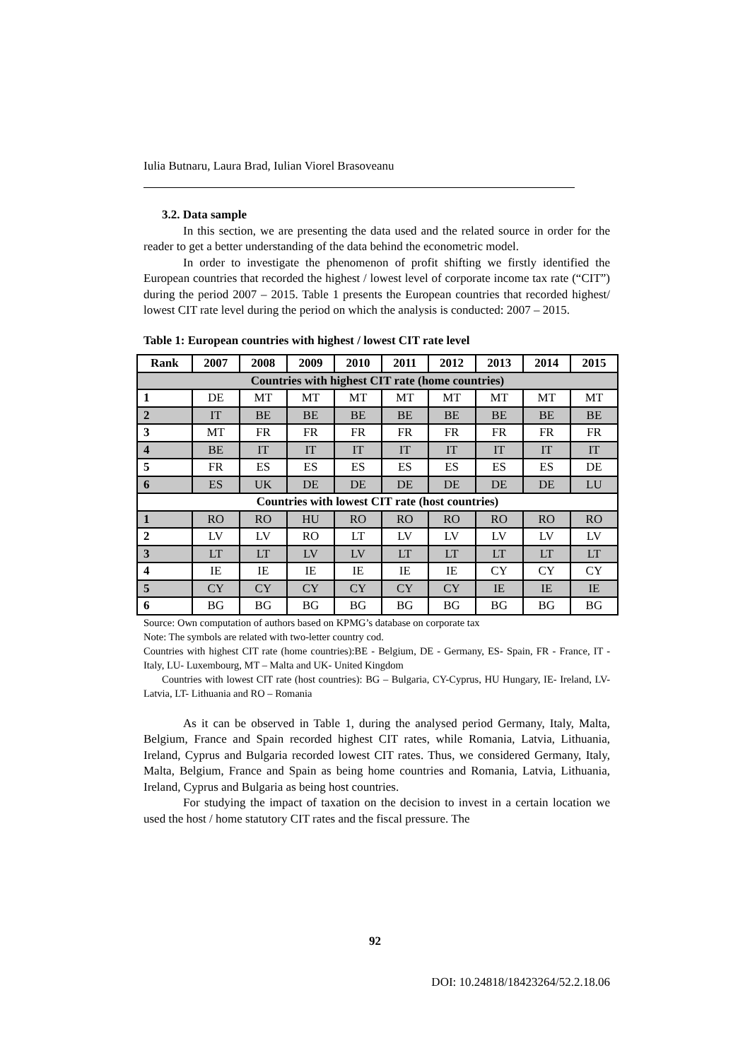Iulia Butnaru, Laura Brad, Iulian Viorel Brasoveanu
3.2. Data sample
In this section, we are presenting the data used and the related source in order for the reader to get a better understanding of the data behind the econometric model.
In order to investigate the phenomenon of profit shifting we firstly identified the European countries that recorded the highest / lowest level of corporate income tax rate (“CIT”) during the period 2007 – 2015. Table 1 presents the European countries that recorded highest/ lowest CIT rate level during the period on which the analysis is conducted: 2007 – 2015.
Table 1: European countries with highest / lowest CIT rate level
| Rank | 2007 | 2008 | 2009 | 2010 | 2011 | 2012 | 2013 | 2014 | 2015 |
| --- | --- | --- | --- | --- | --- | --- | --- | --- | --- |
| Countries with highest CIT rate (home countries) | | | | | | | | | |
| 1 | DE | MT | MT | MT | MT | MT | MT | MT | MT |
| 2 | IT | BE | BE | BE | BE | BE | BE | BE | BE |
| 3 | MT | FR | FR | FR | FR | FR | FR | FR | FR |
| 4 | BE | IT | IT | IT | IT | IT | IT | IT | IT |
| 5 | FR | ES | ES | ES | ES | ES | ES | ES | DE |
| 6 | ES | UK | DE | DE | DE | DE | DE | DE | LU |
| Countries with lowest CIT rate (host countries) | | | | | | | | | |
| 1 | RO | RO | HU | RO | RO | RO | RO | RO | RO |
| 2 | LV | LV | RO | LT | LV | LV | LV | LV | LV |
| 3 | LT | LT | LV | LV | LT | LT | LT | LT | LT |
| 4 | IE | IE | IE | IE | IE | IE | CY | CY | CY |
| 5 | CY | CY | CY | CY | CY | CY | IE | IE | IE |
| 6 | BG | BG | BG | BG | BG | BG | BG | BG | BG |
Source: Own computation of authors based on KPMG’s database on corporate tax
Note: The symbols are related with two-letter country cod.
Countries with highest CIT rate (home countries):BE - Belgium, DE - Germany, ES- Spain, FR - France, IT - Italy, LU- Luxembourg, MT – Malta and UK- United Kingdom
Countries with lowest CIT rate (host countries): BG – Bulgaria, CY-Cyprus, HU Hungary, IE- Ireland, LV- Latvia, LT- Lithuania and RO – Romania
As it can be observed in Table 1, during the analysed period Germany, Italy, Malta, Belgium, France and Spain recorded highest CIT rates, while Romania, Latvia, Lithuania, Ireland, Cyprus and Bulgaria recorded lowest CIT rates. Thus, we considered Germany, Italy, Malta, Belgium, France and Spain as being home countries and Romania, Latvia, Lithuania, Ireland, Cyprus and Bulgaria as being host countries.
For studying the impact of taxation on the decision to invest in a certain location we used the host / home statutory CIT rates and the fiscal pressure. The
92
DOI: 10.24818/18423264/52.2.18.06